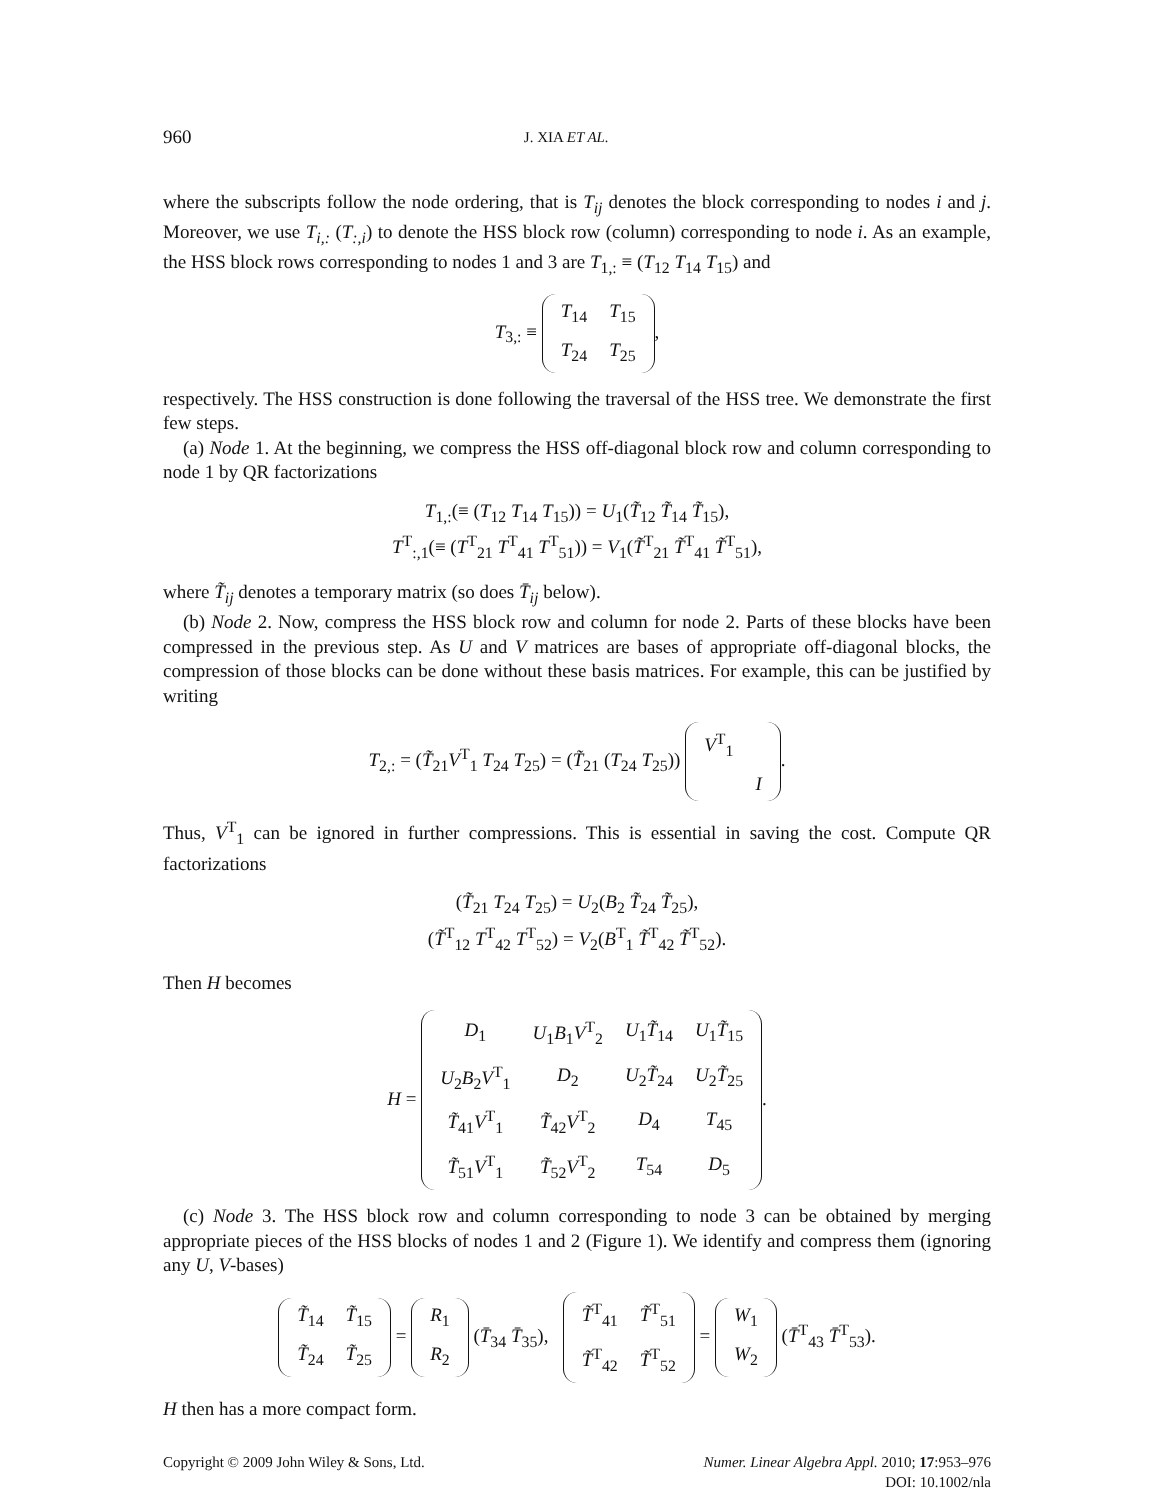960 J. XIA ET AL.
where the subscripts follow the node ordering, that is T<sub>ij</sub> denotes the block corresponding to nodes i and j. Moreover, we use T<sub>i,:</sub> (T<sub>:,i</sub>) to denote the HSS block row (column) corresponding to node i. As an example, the HSS block rows corresponding to nodes 1 and 3 are T<sub>1,:</sub> ≡ (T<sub>12</sub> T<sub>14</sub> T<sub>15</sub>) and
T<sub>3,:</sub> ≡
| T<sub>14</sub> | T<sub>15</sub> |
| T<sub>24</sub> | T<sub>25</sub> |
,
respectively. The HSS construction is done following the traversal of the HSS tree. We demonstrate the first few steps.
(a) Node 1. At the beginning, we compress the HSS off-diagonal block row and column corresponding to node 1 by QR factorizations
T<sub>1,:</sub>(≡ (T<sub>12</sub> T<sub>14</sub> T<sub>15</sub>)) = U<sub>1</sub>(T̃<sub>12</sub> T̃<sub>14</sub> T̃<sub>15</sub>),
T<sup>T</sup><sub>:,1</sub>(≡ (T<sup>T</sup><sub>21</sub> T<sup>T</sup><sub>41</sub> T<sup>T</sup><sub>51</sub>)) = V<sub>1</sub>(T̃<sup>T</sup><sub>21</sub> T̃<sup>T</sup><sub>41</sub> T̃<sup>T</sup><sub>51</sub>),
where T̃<sub>ij</sub> denotes a temporary matrix (so does T̄<sub>ij</sub> below).
(b) Node 2. Now, compress the HSS block row and column for node 2. Parts of these blocks have been compressed in the previous step. As U and V matrices are bases of appropriate off-diagonal blocks, the compression of those blocks can be done without these basis matrices. For example, this can be justified by writing
T<sub>2,:</sub> = (T̃<sub>21</sub>V<sup>T</sup><sub>1</sub> T<sub>24</sub> T<sub>25</sub>) = (T̃<sub>21</sub> (T<sub>24</sub> T<sub>25</sub>))
| V<sup>T</sup><sub>1</sub> | |
| | I |
.
Thus, V<sup>T</sup><sub>1</sub> can be ignored in further compressions. This is essential in saving the cost. Compute QR factorizations
(T̃<sub>21</sub> T<sub>24</sub> T<sub>25</sub>) = U<sub>2</sub>(B<sub>2</sub> T̃<sub>24</sub> T̃<sub>25</sub>),
(T̃<sup>T</sup><sub>12</sub> T<sup>T</sup><sub>42</sub> T<sup>T</sup><sub>52</sub>) = V<sub>2</sub>(B<sup>T</sup><sub>1</sub> T̃<sup>T</sup><sub>42</sub> T̃<sup>T</sup><sub>52</sub>).
Then H becomes
H =
| D<sub>1</sub> | U<sub>1</sub> B<sub>1</sub> V<sup>T</sup><sub>2</sub> | U<sub>1</sub> T̃<sub>14</sub> | U<sub>1</sub> T̃<sub>15</sub> |
| U<sub>2</sub> B<sub>2</sub> V<sup>T</sup><sub>1</sub> | D<sub>2</sub> | U<sub>2</sub> T̃<sub>24</sub> | U<sub>2</sub> T̃<sub>25</sub> |
| T̃<sub>41</sub> V<sup>T</sup><sub>1</sub> | T̃<sub>42</sub> V<sup>T</sup><sub>2</sub> | D<sub>4</sub> | T<sub>45</sub> |
| T̃<sub>51</sub> V<sup>T</sup><sub>1</sub> | T̃<sub>52</sub> V<sup>T</sup><sub>2</sub> | T<sub>54</sub> | D<sub>5</sub> |
.
(c) Node 3. The HSS block row and column corresponding to node 3 can be obtained by merging appropriate pieces of the HSS blocks of nodes 1 and 2 (Figure 1). We identify and compress them (ignoring any U, V-bases)
| T̃<sub>14</sub> | T̃<sub>15</sub> |
| T̃<sub>24</sub> | T̃<sub>25</sub> |
=
| R<sub>1</sub> |
| R<sub>2</sub> |
(T̄<sub>34</sub> T̄<sub>35</sub>),
| T̃<sup>T</sup><sub>41</sub> | T̃<sup>T</sup><sub>51</sub> |
| T̃<sup>T</sup><sub>42</sub> | T̃<sup>T</sup><sub>52</sub> |
=
| W<sub>1</sub> |
| W<sub>2</sub> |
(T̄<sup>T</sup><sub>43</sub> T̄<sup>T</sup><sub>53</sub>).
H then has a more compact form.
Copyright © 2009 John Wiley & Sons, Ltd. Numer. Linear Algebra Appl. 2010; 17:953–976
DOI: 10.1002/nla